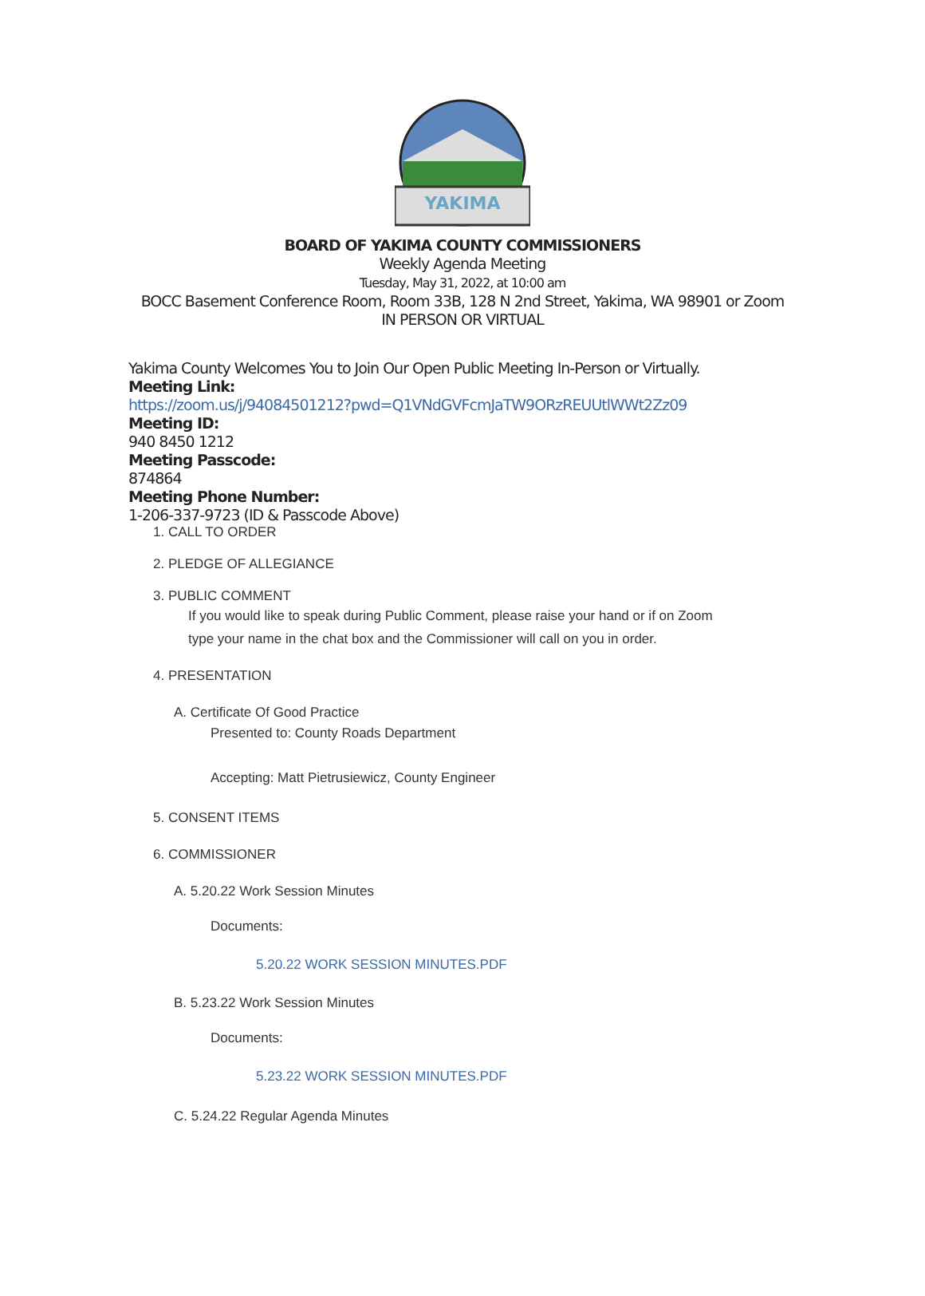YAKIMA
BOARD OF YAKIMA COUNTY COMMISSIONERS
Weekly Agenda Meeting
Tuesday, May 31, 2022, at 10:00 am
BOCC Basement Conference Room, Room 33B, 128 N 2nd Street, Yakima, WA 98901 or Zoom
IN PERSON OR VIRTUAL
Yakima County Welcomes You to Join Our Open Public Meeting In-Person or Virtually.
Meeting Link:
https://zoom.us/j/94084501212?pwd=Q1VNdGVFcmJaTW9ORzREUUtlWWt2Zz09
Meeting ID:
940 8450 1212
Meeting Passcode:
874864
Meeting Phone Number:
1-206-337-9723 (ID & Passcode Above)
1. CALL TO ORDER
2. PLEDGE OF ALLEGIANCE
3. PUBLIC COMMENT
If you would like to speak during Public Comment, please raise your hand or if on Zoom
type your name in the chat box and the Commissioner will call on you in order.
4. PRESENTATION
A. Certificate Of Good Practice
Presented to: County Roads Department
Accepting: Matt Pietrusiewicz, County Engineer
5. CONSENT ITEMS
6. COMMISSIONER
A. 5.20.22 Work Session Minutes
Documents:
5.20.22 WORK SESSION MINUTES.PDF
B. 5.23.22 Work Session Minutes
Documents:
5.23.22 WORK SESSION MINUTES.PDF
C. 5.24.22 Regular Agenda Minutes